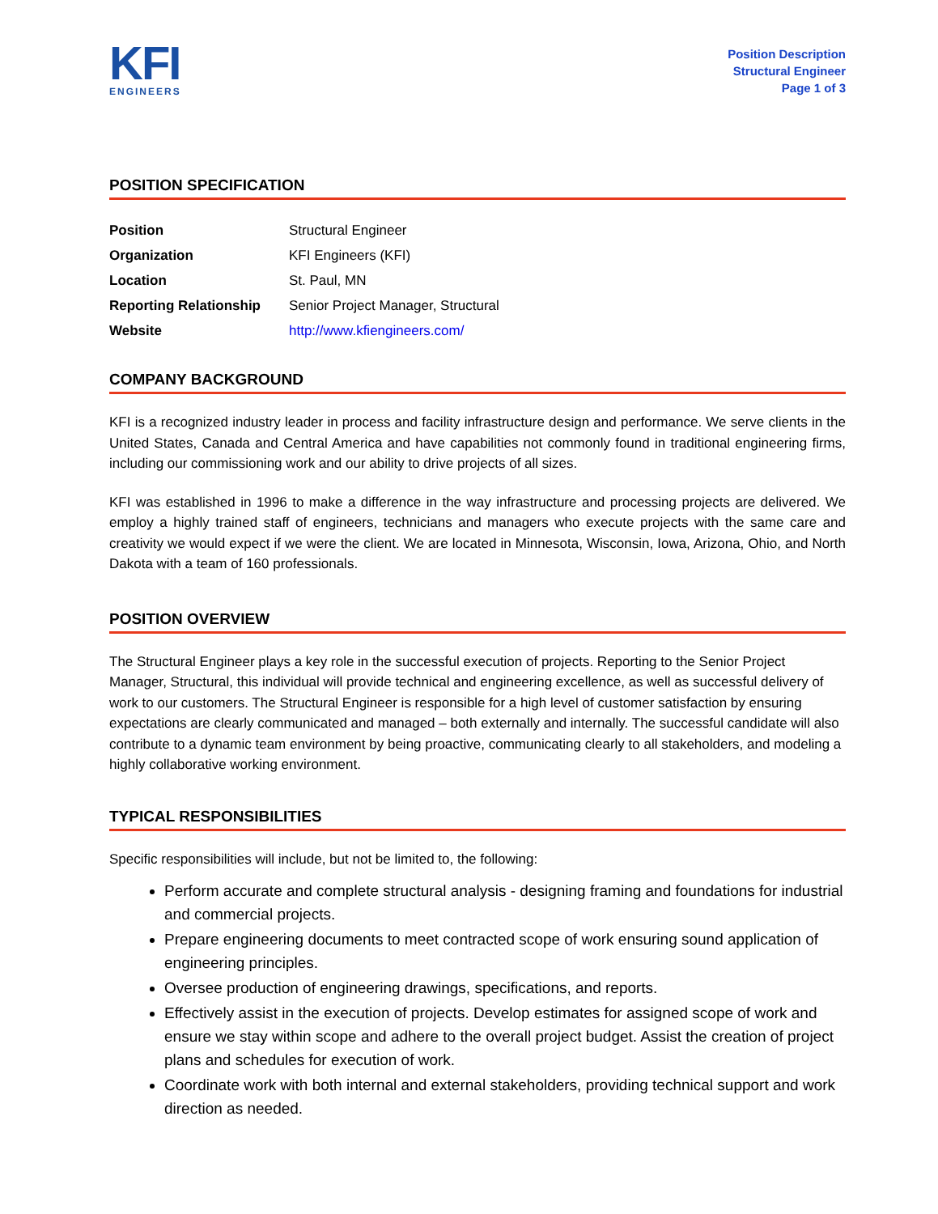KFI
ENGINEERS
Position Description
Structural Engineer
Page 1 of 3
POSITION SPECIFICATION
| Position | Structural Engineer |
| Organization | KFI Engineers (KFI) |
| Location | St. Paul, MN |
| Reporting Relationship | Senior Project Manager, Structural |
| Website | http://www.kfiengineers.com/ |
COMPANY BACKGROUND
KFI is a recognized industry leader in process and facility infrastructure design and performance. We serve clients in the United States, Canada and Central America and have capabilities not commonly found in traditional engineering firms, including our commissioning work and our ability to drive projects of all sizes.
KFI was established in 1996 to make a difference in the way infrastructure and processing projects are delivered. We employ a highly trained staff of engineers, technicians and managers who execute projects with the same care and creativity we would expect if we were the client. We are located in Minnesota, Wisconsin, Iowa, Arizona, Ohio, and North Dakota with a team of 160 professionals.
POSITION OVERVIEW
The Structural Engineer plays a key role in the successful execution of projects. Reporting to the Senior Project Manager, Structural, this individual will provide technical and engineering excellence, as well as successful delivery of work to our customers. The Structural Engineer is responsible for a high level of customer satisfaction by ensuring expectations are clearly communicated and managed – both externally and internally. The successful candidate will also contribute to a dynamic team environment by being proactive, communicating clearly to all stakeholders, and modeling a highly collaborative working environment.
TYPICAL RESPONSIBILITIES
Specific responsibilities will include, but not be limited to, the following:
Perform accurate and complete structural analysis - designing framing and foundations for industrial and commercial projects.
Prepare engineering documents to meet contracted scope of work ensuring sound application of engineering principles.
Oversee production of engineering drawings, specifications, and reports.
Effectively assist in the execution of projects. Develop estimates for assigned scope of work and ensure we stay within scope and adhere to the overall project budget. Assist the creation of project plans and schedules for execution of work.
Coordinate work with both internal and external stakeholders, providing technical support and work direction as needed.